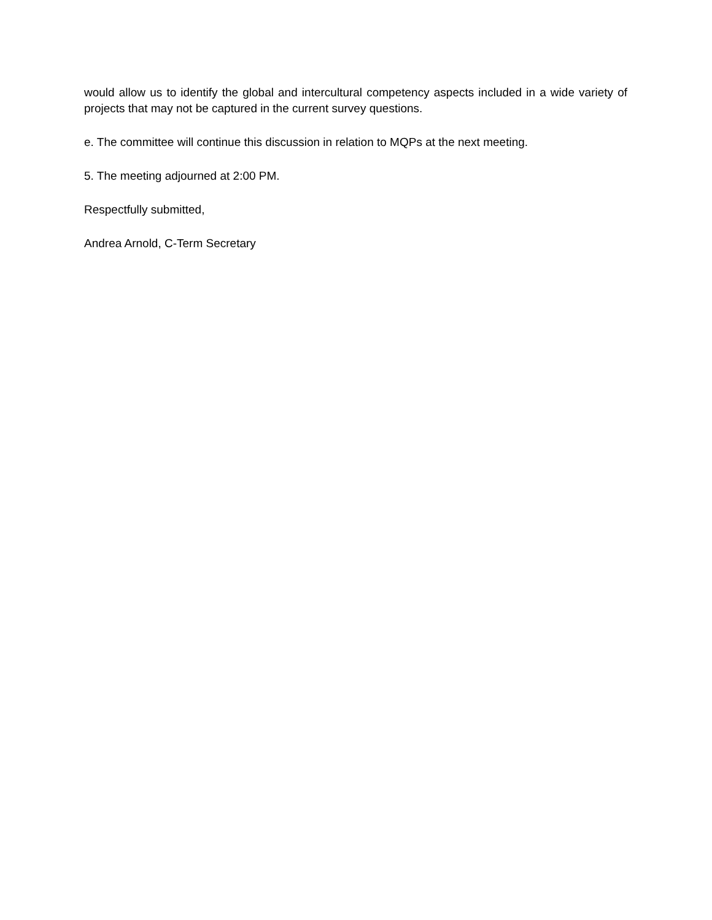would allow us to identify the global and intercultural competency aspects included in a wide variety of projects that may not be captured in the current survey questions.
e. The committee will continue this discussion in relation to MQPs at the next meeting.
5. The meeting adjourned at 2:00 PM.
Respectfully submitted,
Andrea Arnold, C-Term Secretary